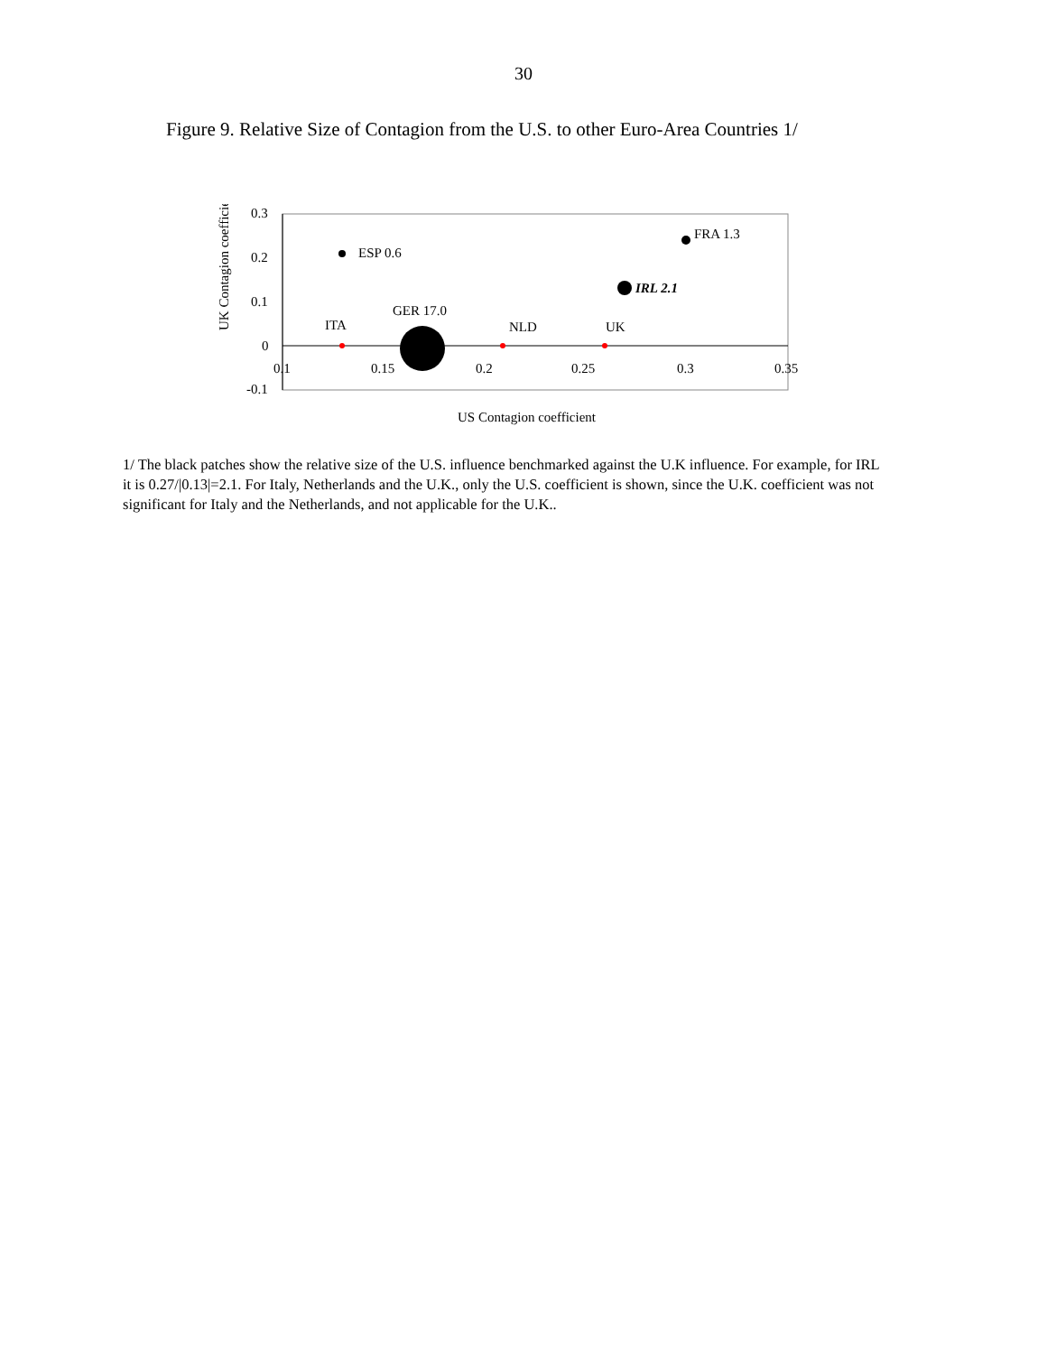30
Figure 9. Relative Size of Contagion from the U.S. to other Euro-Area Countries 1/
UK Contagion coefficien
0.3
0.2
0.1
0
-0.1
0.1
0.15
0.2
0.25
0.3
0.35
ESP 0.6
FRA 1.3
IRL 2.1
GER 17.0
ITA
NLD
UK
US Contagion coefficient
1/ The black patches show the relative size of the U.S. influence benchmarked against the U.K influence. For example, for IRL it is 0.27/|0.13|=2.1. For Italy, Netherlands and the U.K., only the U.S. coefficient is shown, since the U.K. coefficient was not significant for Italy and the Netherlands, and not applicable for the U.K..